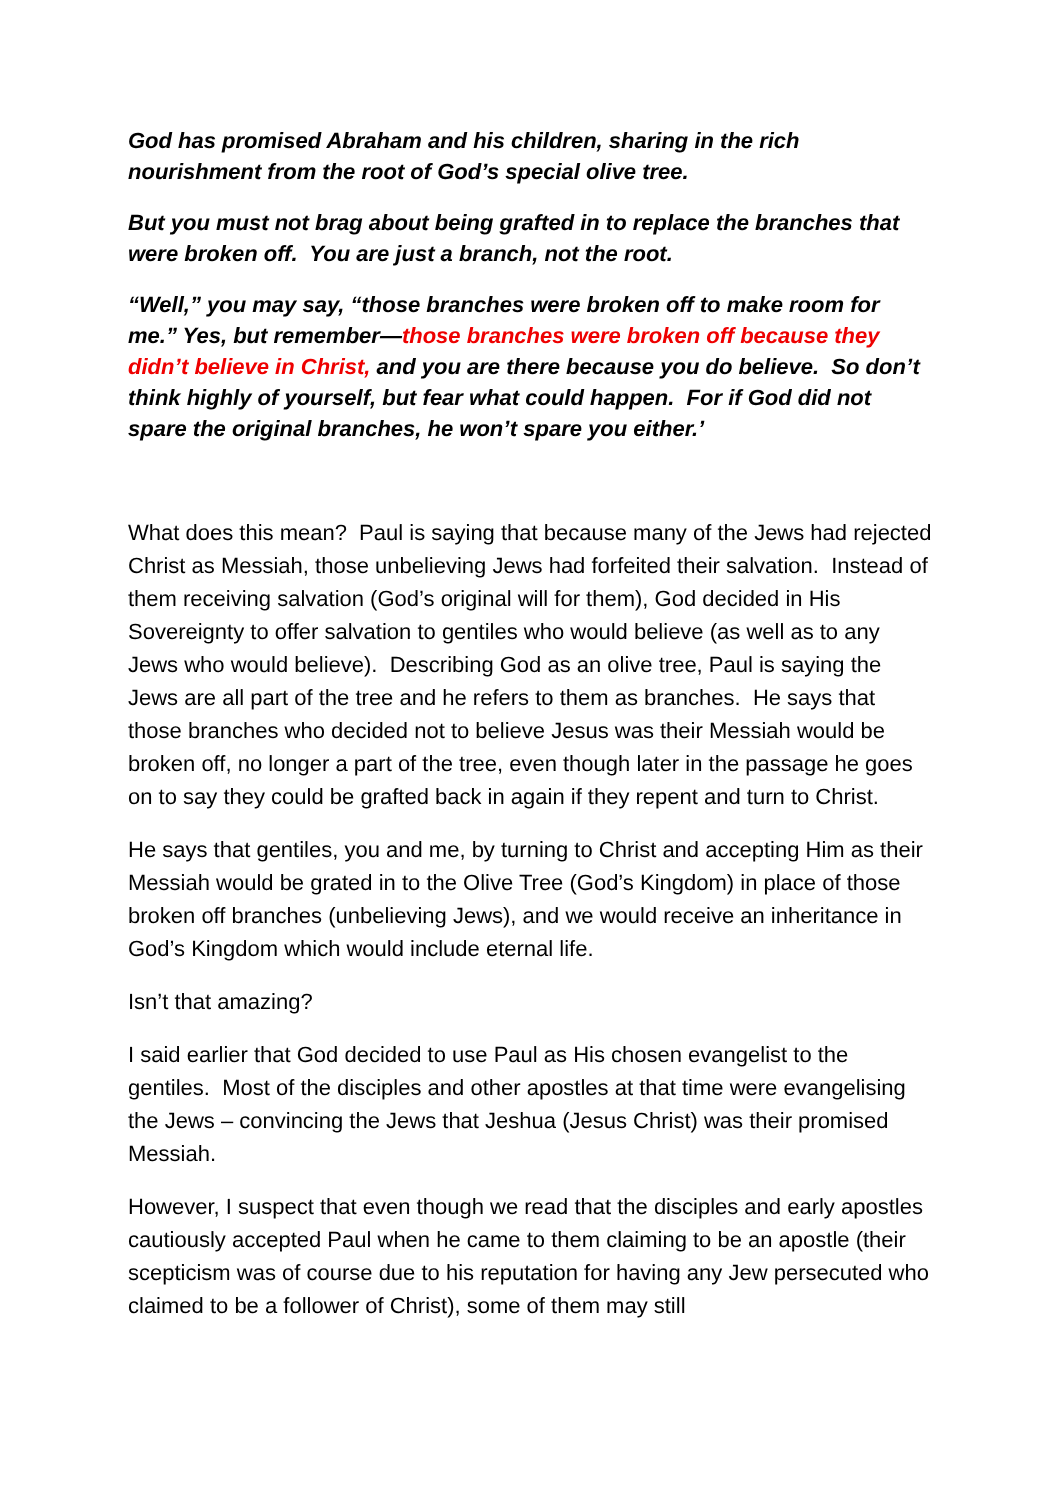God has promised Abraham and his children, sharing in the rich nourishment from the root of God’s special olive tree.
But you must not brag about being grafted in to replace the branches that were broken off. You are just a branch, not the root.
“Well,” you may say, “those branches were broken off to make room for me.” Yes, but remember—those branches were broken off because they didn’t believe in Christ, and you are there because you do believe. So don’t think highly of yourself, but fear what could happen. For if God did not spare the original branches, he won’t spare you either.’
What does this mean? Paul is saying that because many of the Jews had rejected Christ as Messiah, those unbelieving Jews had forfeited their salvation. Instead of them receiving salvation (God’s original will for them), God decided in His Sovereignty to offer salvation to gentiles who would believe (as well as to any Jews who would believe). Describing God as an olive tree, Paul is saying the Jews are all part of the tree and he refers to them as branches. He says that those branches who decided not to believe Jesus was their Messiah would be broken off, no longer a part of the tree, even though later in the passage he goes on to say they could be grafted back in again if they repent and turn to Christ.
He says that gentiles, you and me, by turning to Christ and accepting Him as their Messiah would be grated in to the Olive Tree (God’s Kingdom) in place of those broken off branches (unbelieving Jews), and we would receive an inheritance in God’s Kingdom which would include eternal life.
Isn’t that amazing?
I said earlier that God decided to use Paul as His chosen evangelist to the gentiles. Most of the disciples and other apostles at that time were evangelising the Jews – convincing the Jews that Jeshua (Jesus Christ) was their promised Messiah.
However, I suspect that even though we read that the disciples and early apostles cautiously accepted Paul when he came to them claiming to be an apostle (their scepticism was of course due to his reputation for having any Jew persecuted who claimed to be a follower of Christ), some of them may still